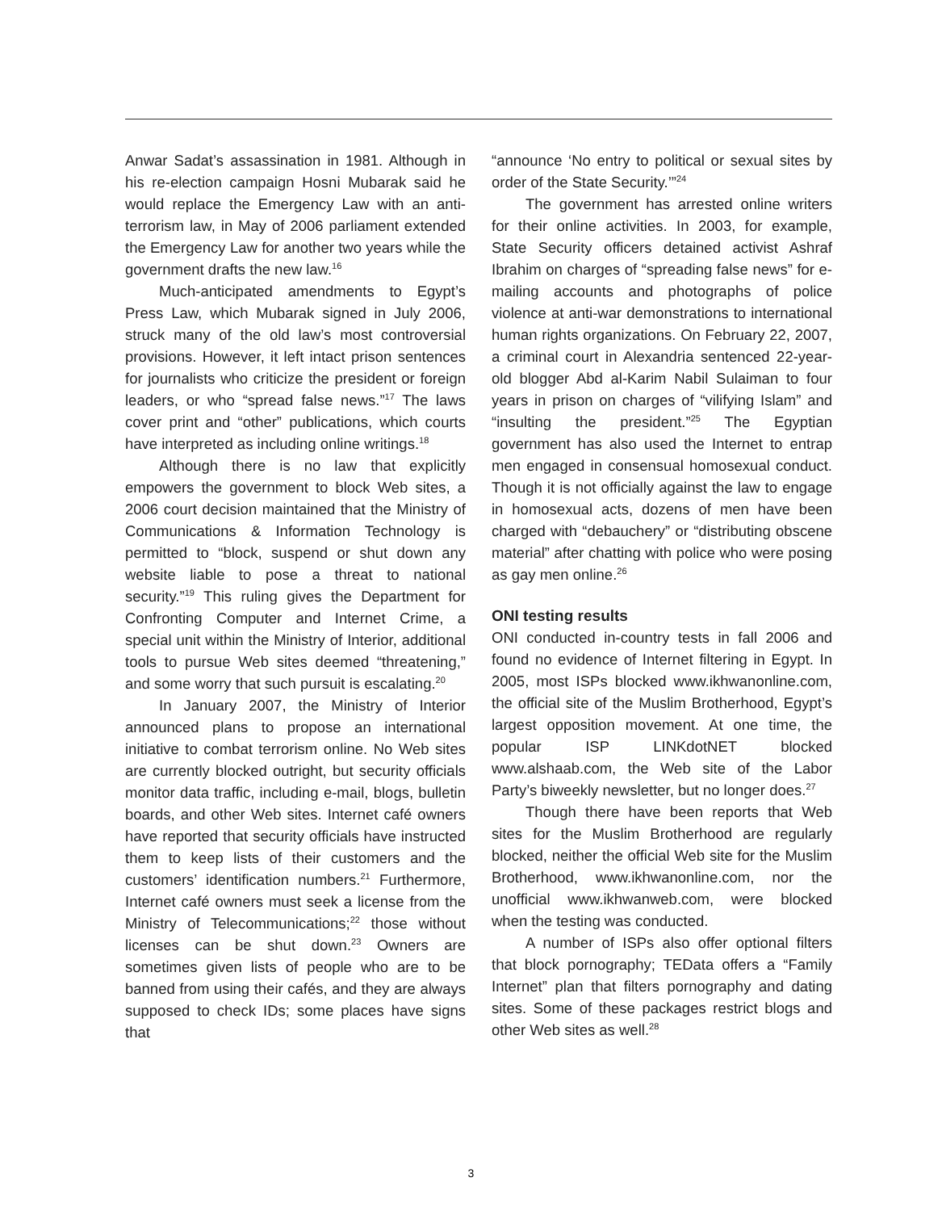Anwar Sadat’s assassination in 1981. Although in his re-election campaign Hosni Mubarak said he would replace the Emergency Law with an anti-terrorism law, in May of 2006 parliament extended the Emergency Law for another two years while the government drafts the new law.<sup>16</sup>
Much-anticipated amendments to Egypt’s Press Law, which Mubarak signed in July 2006, struck many of the old law’s most controversial provisions. However, it left intact prison sentences for journalists who criticize the president or foreign leaders, or who “spread false news.”<sup>17</sup> The laws cover print and “other” publications, which courts have interpreted as including online writings.<sup>18</sup>
Although there is no law that explicitly empowers the government to block Web sites, a 2006 court decision maintained that the Ministry of Communications & Information Technology is permitted to “block, suspend or shut down any website liable to pose a threat to national security.”<sup>19</sup> This ruling gives the Department for Confronting Computer and Internet Crime, a special unit within the Ministry of Interior, additional tools to pursue Web sites deemed “threatening,” and some worry that such pursuit is escalating.<sup>20</sup>
In January 2007, the Ministry of Interior announced plans to propose an international initiative to combat terrorism online. No Web sites are currently blocked outright, but security officials monitor data traffic, including e-mail, blogs, bulletin boards, and other Web sites. Internet café owners have reported that security officials have instructed them to keep lists of their customers and the customers’ identification numbers.<sup>21</sup> Furthermore, Internet café owners must seek a license from the Ministry of Telecommunications;<sup>22</sup> those without licenses can be shut down.<sup>23</sup> Owners are sometimes given lists of people who are to be banned from using their cafés, and they are always supposed to check IDs; some places have signs that
“announce ‘No entry to political or sexual sites by order of the State Security.’”<sup>24</sup>
The government has arrested online writers for their online activities. In 2003, for example, State Security officers detained activist Ashraf Ibrahim on charges of “spreading false news” for e-mailing accounts and photographs of police violence at anti-war demonstrations to international human rights organizations. On February 22, 2007, a criminal court in Alexandria sentenced 22-year-old blogger Abd al-Karim Nabil Sulaiman to four years in prison on charges of “vilifying Islam” and “insulting the president.”<sup>25</sup> The Egyptian government has also used the Internet to entrap men engaged in consensual homosexual conduct. Though it is not officially against the law to engage in homosexual acts, dozens of men have been charged with “debauchery” or “distributing obscene material” after chatting with police who were posing as gay men online.<sup>26</sup>
ONI testing results
ONI conducted in-country tests in fall 2006 and found no evidence of Internet filtering in Egypt. In 2005, most ISPs blocked www.ikhwanonline.com, the official site of the Muslim Brotherhood, Egypt’s largest opposition movement. At one time, the popular ISP LINKdotNET blocked www.alshaab.com, the Web site of the Labor Party’s biweekly newsletter, but no longer does.<sup>27</sup>
Though there have been reports that Web sites for the Muslim Brotherhood are regularly blocked, neither the official Web site for the Muslim Brotherhood, www.ikhwanonline.com, nor the unofficial www.ikhwanweb.com, were blocked when the testing was conducted.
A number of ISPs also offer optional filters that block pornography; TEData offers a “Family Internet” plan that filters pornography and dating sites. Some of these packages restrict blogs and other Web sites as well.<sup>28</sup>
3